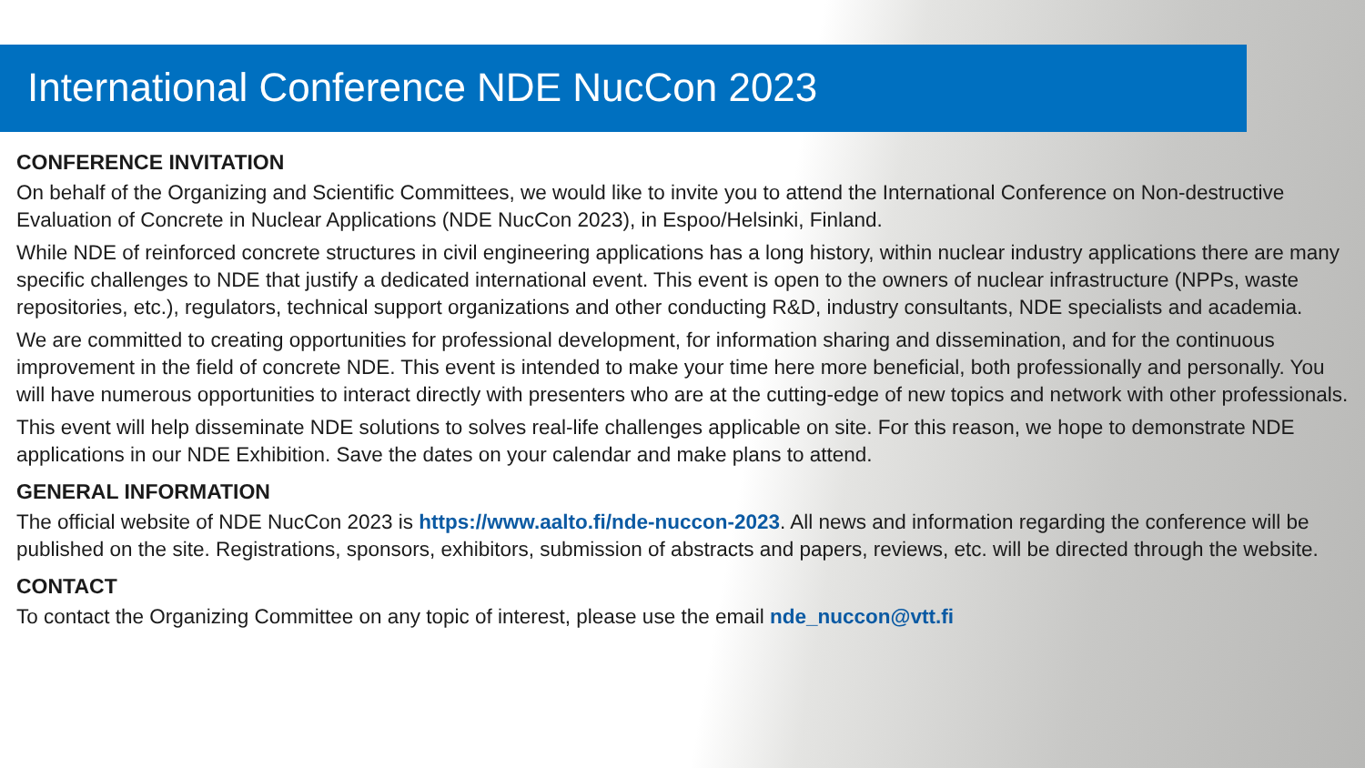International Conference NDE NucCon 2023
CONFERENCE INVITATION
On behalf of the Organizing and Scientific Committees, we would like to invite you to attend the International Conference on Non-destructive Evaluation of Concrete in Nuclear Applications (NDE NucCon 2023), in Espoo/Helsinki, Finland.
While NDE of reinforced concrete structures in civil engineering applications has a long history, within nuclear industry applications there are many specific challenges to NDE that justify a dedicated international event. This event is open to the owners of nuclear infrastructure (NPPs, waste repositories, etc.), regulators, technical support organizations and other conducting R&D, industry consultants, NDE specialists and academia.
We are committed to creating opportunities for professional development, for information sharing and dissemination, and for the continuous improvement in the field of concrete NDE. This event is intended to make your time here more beneficial, both professionally and personally. You will have numerous opportunities to interact directly with presenters who are at the cutting-edge of new topics and network with other professionals.
This event will help disseminate NDE solutions to solves real-life challenges applicable on site. For this reason, we hope to demonstrate NDE applications in our NDE Exhibition. Save the dates on your calendar and make plans to attend.
GENERAL INFORMATION
The official website of NDE NucCon 2023 is https://www.aalto.fi/nde-nuccon-2023. All news and information regarding the conference will be published on the site. Registrations, sponsors, exhibitors, submission of abstracts and papers, reviews, etc. will be directed through the website.
CONTACT
To contact the Organizing Committee on any topic of interest, please use the email nde_nuccon@vtt.fi